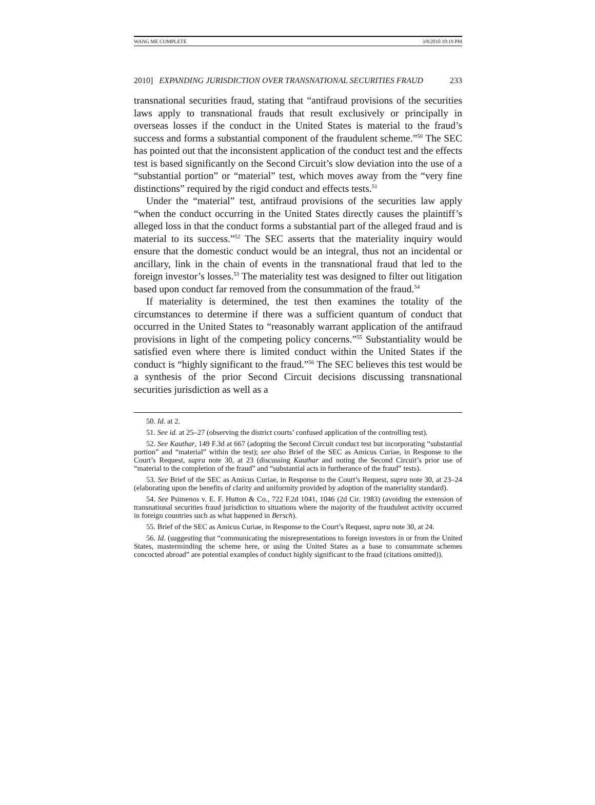WANG ME COMPLETE 3/8/2010 10:19 PM
2010] EXPANDING JURISDICTION OVER TRANSNATIONAL SECURITIES FRAUD 233
transnational securities fraud, stating that “antifraud provisions of the securities laws apply to transnational frauds that result exclusively or principally in overseas losses if the conduct in the United States is material to the fraud’s success and forms a substantial component of the fraudulent scheme.”<sup>50</sup> The SEC has pointed out that the inconsistent application of the conduct test and the effects test is based significantly on the Second Circuit’s slow deviation into the use of a “substantial portion” or “material” test, which moves away from the “very fine distinctions” required by the rigid conduct and effects tests.<sup>51</sup>
Under the “material” test, antifraud provisions of the securities law apply “when the conduct occurring in the United States directly causes the plaintiff’s alleged loss in that the conduct forms a substantial part of the alleged fraud and is material to its success.”<sup>52</sup> The SEC asserts that the materiality inquiry would ensure that the domestic conduct would be an integral, thus not an incidental or ancillary, link in the chain of events in the transnational fraud that led to the foreign investor’s losses.<sup>53</sup> The materiality test was designed to filter out litigation based upon conduct far removed from the consummation of the fraud.<sup>54</sup>
If materiality is determined, the test then examines the totality of the circumstances to determine if there was a sufficient quantum of conduct that occurred in the United States to “reasonably warrant application of the antifraud provisions in light of the competing policy concerns.”<sup>55</sup> Substantiality would be satisfied even where there is limited conduct within the United States if the conduct is “highly significant to the fraud.”<sup>56</sup> The SEC believes this test would be a synthesis of the prior Second Circuit decisions discussing transnational securities jurisdiction as well as a
50. Id. at 2.
51. See id. at 25–27 (observing the district courts’ confused application of the controlling test).
52. See Kauthar, 149 F.3d at 667 (adopting the Second Circuit conduct test but incorporating “substantial portion” and “material” within the test); see also Brief of the SEC as Amicus Curiae, in Response to the Court’s Request, supra note 30, at 23 (discussing Kauthar and noting the Second Circuit’s prior use of “material to the completion of the fraud” and “substantial acts in furtherance of the fraud” tests).
53. See Brief of the SEC as Amicus Curiae, in Response to the Court’s Request, supra note 30, at 23–24 (elaborating upon the benefits of clarity and uniformity provided by adoption of the materiality standard).
54. See Psimenos v. E. F. Hutton & Co., 722 F.2d 1041, 1046 (2d Cir. 1983) (avoiding the extension of transnational securities fraud jurisdiction to situations where the majority of the fraudulent activity occurred in foreign countries such as what happened in Bersch).
55. Brief of the SEC as Amicus Curiae, in Response to the Court’s Request, supra note 30, at 24.
56. Id. (suggesting that “communicating the misrepresentations to foreign investors in or from the United States, masterminding the scheme here, or using the United States as a base to consummate schemes concocted abroad” are potential examples of conduct highly significant to the fraud (citations omitted)).